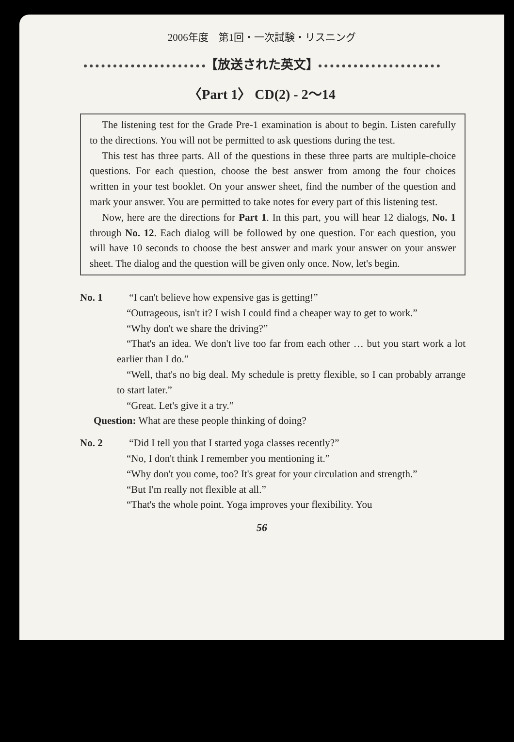2006年度　第1回・一次試験・リスニング
【放送された英文】
〈Part 1〉 CD(2) - 2～14
The listening test for the Grade Pre-1 examination is about to begin. Listen carefully to the directions. You will not be permitted to ask questions during the test.
This test has three parts. All of the questions in these three parts are multiple-choice questions. For each question, choose the best answer from among the four choices written in your test booklet. On your answer sheet, find the number of the question and mark your answer. You are permitted to take notes for every part of this listening test.
Now, here are the directions for Part 1. In this part, you will hear 12 dialogs, No. 1 through No. 12. Each dialog will be followed by one question. For each question, you will have 10 seconds to choose the best answer and mark your answer on your answer sheet. The dialog and the question will be given only once. Now, let's begin.
No. 1 “I can't believe how expensive gas is getting!”
“Outrageous, isn't it? I wish I could find a cheaper way to get to work.”
“Why don't we share the driving?”
“That's an idea. We don't live too far from each other … but you start work a lot earlier than I do.”
“Well, that's no big deal. My schedule is pretty flexible, so I can probably arrange to start later.”
“Great. Let's give it a try.”
Question: What are these people thinking of doing?
No. 2 “Did I tell you that I started yoga classes recently?”
“No, I don't think I remember you mentioning it.”
“Why don't you come, too? It's great for your circulation and strength.”
“But I'm really not flexible at all.”
“That's the whole point. Yoga improves your flexibility. You
56